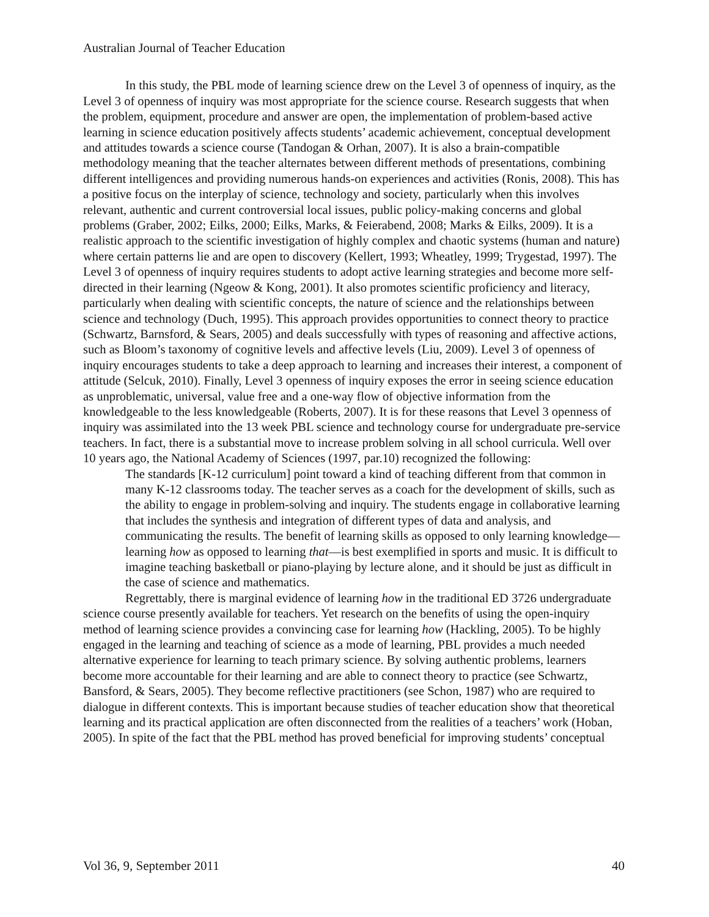Australian Journal of Teacher Education
In this study, the PBL mode of learning science drew on the Level 3 of openness of inquiry, as the Level 3 of openness of inquiry was most appropriate for the science course. Research suggests that when the problem, equipment, procedure and answer are open, the implementation of problem-based active learning in science education positively affects students’ academic achievement, conceptual development and attitudes towards a science course (Tandogan & Orhan, 2007). It is also a brain-compatible methodology meaning that the teacher alternates between different methods of presentations, combining different intelligences and providing numerous hands-on experiences and activities (Ronis, 2008). This has a positive focus on the interplay of science, technology and society, particularly when this involves relevant, authentic and current controversial local issues, public policy-making concerns and global problems (Graber, 2002; Eilks, 2000; Eilks, Marks, & Feierabend, 2008; Marks & Eilks, 2009). It is a realistic approach to the scientific investigation of highly complex and chaotic systems (human and nature) where certain patterns lie and are open to discovery (Kellert, 1993; Wheatley, 1999; Trygestad, 1997). The Level 3 of openness of inquiry requires students to adopt active learning strategies and become more self-directed in their learning (Ngeow & Kong, 2001). It also promotes scientific proficiency and literacy, particularly when dealing with scientific concepts, the nature of science and the relationships between science and technology (Duch, 1995). This approach provides opportunities to connect theory to practice (Schwartz, Barnsford, & Sears, 2005) and deals successfully with types of reasoning and affective actions, such as Bloom’s taxonomy of cognitive levels and affective levels (Liu, 2009). Level 3 of openness of inquiry encourages students to take a deep approach to learning and increases their interest, a component of attitude (Selcuk, 2010). Finally, Level 3 openness of inquiry exposes the error in seeing science education as unproblematic, universal, value free and a one-way flow of objective information from the knowledgeable to the less knowledgeable (Roberts, 2007). It is for these reasons that Level 3 openness of inquiry was assimilated into the 13 week PBL science and technology course for undergraduate pre-service teachers. In fact, there is a substantial move to increase problem solving in all school curricula. Well over 10 years ago, the National Academy of Sciences (1997, par.10) recognized the following:
The standards [K-12 curriculum] point toward a kind of teaching different from that common in many K-12 classrooms today. The teacher serves as a coach for the development of skills, such as the ability to engage in problem-solving and inquiry. The students engage in collaborative learning that includes the synthesis and integration of different types of data and analysis, and communicating the results. The benefit of learning skills as opposed to only learning knowledge—learning how as opposed to learning that—is best exemplified in sports and music. It is difficult to imagine teaching basketball or piano-playing by lecture alone, and it should be just as difficult in the case of science and mathematics.
Regrettably, there is marginal evidence of learning how in the traditional ED 3726 undergraduate science course presently available for teachers. Yet research on the benefits of using the open-inquiry method of learning science provides a convincing case for learning how (Hackling, 2005). To be highly engaged in the learning and teaching of science as a mode of learning, PBL provides a much needed alternative experience for learning to teach primary science. By solving authentic problems, learners become more accountable for their learning and are able to connect theory to practice (see Schwartz, Bansford, & Sears, 2005). They become reflective practitioners (see Schon, 1987) who are required to dialogue in different contexts. This is important because studies of teacher education show that theoretical learning and its practical application are often disconnected from the realities of a teachers’ work (Hoban, 2005). In spite of the fact that the PBL method has proved beneficial for improving students’ conceptual
Vol 36, 9, September 2011 40